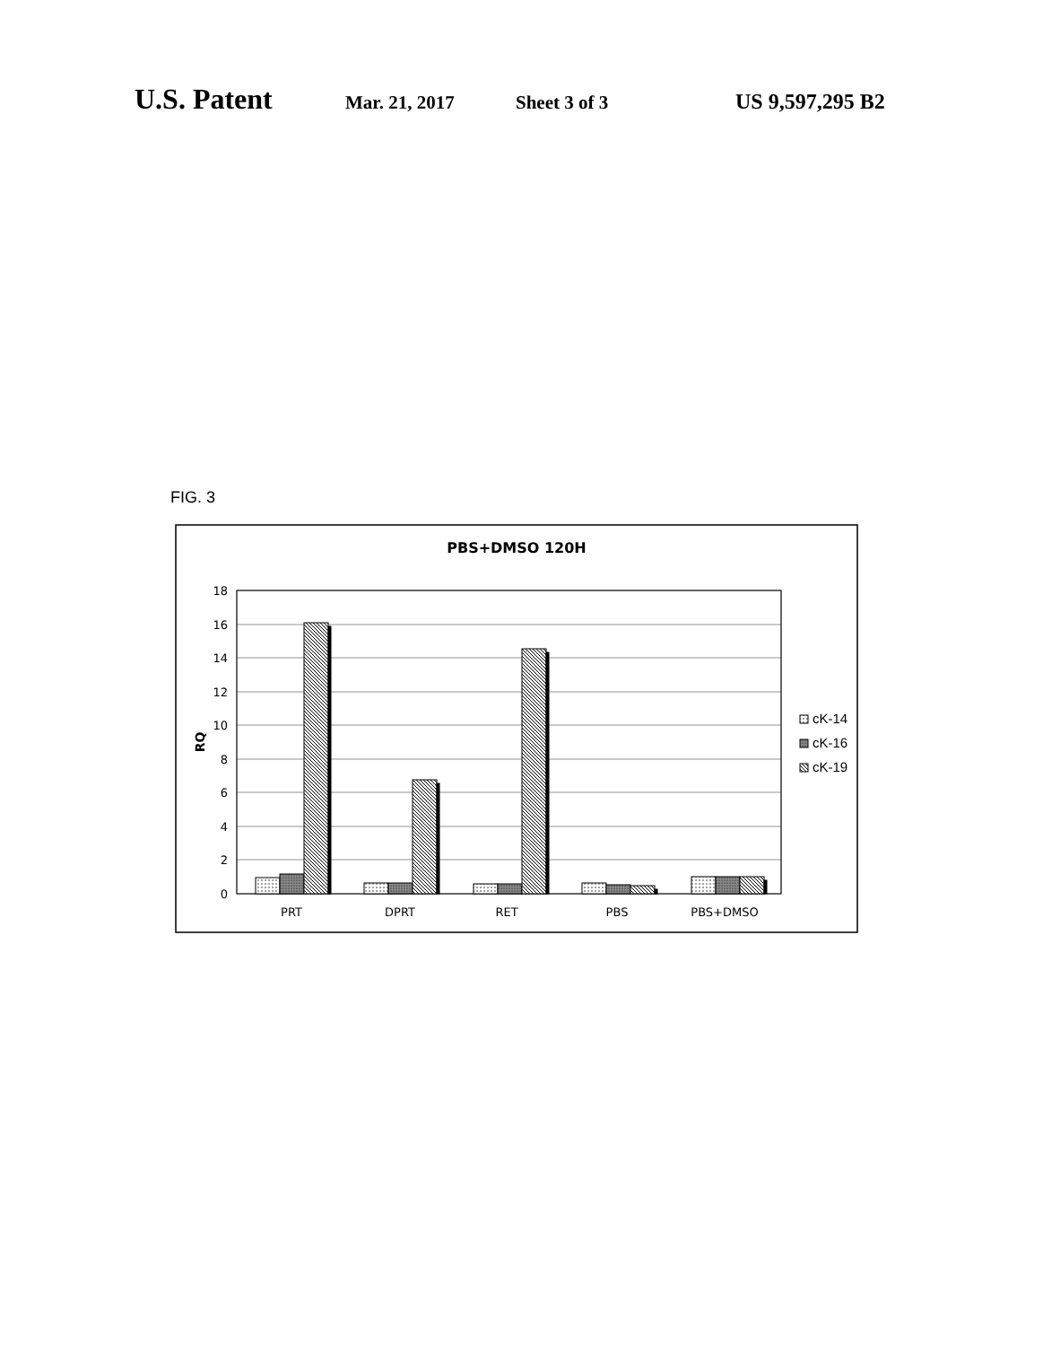U.S. Patent Mar. 21, 2017 Sheet 3 of 3 US 9,597,295 B2
FIG. 3
PBS+DMSO 120H
18
16
14
12
10
8
6
4
2
0
RQ
PRT
DPRT
RET
PBS
PBS+DMSO
cK-14
cK-16
cK-19